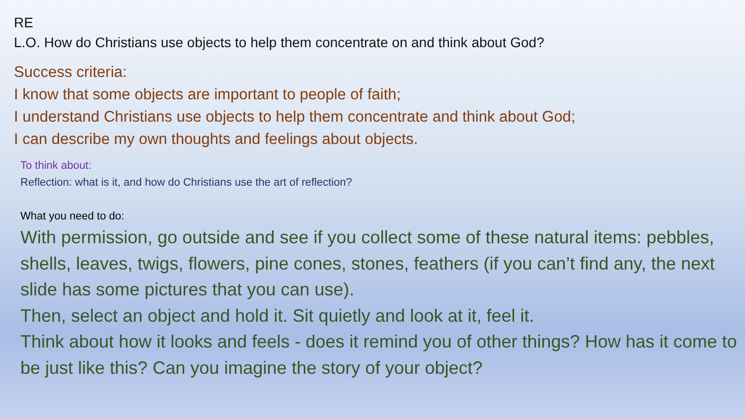RE
L.O. How do Christians use objects to help them concentrate on and think about God?
Success criteria:
I know that some objects are important to people of faith;
I understand Christians use objects to help them concentrate and think about God;
I can describe my own thoughts and feelings about objects.
To think about:
Reflection: what is it, and how do Christians use the art of reflection?
What you need to do:
With permission, go outside and see if you collect some of these natural items: pebbles, shells, leaves, twigs, flowers, pine cones, stones, feathers (if you can’t find any, the next slide has some pictures that you can use).
Then, select an object and hold it. Sit quietly and look at it, feel it.
Think about how it looks and feels - does it remind you of other things? How has it come to be just like this? Can you imagine the story of your object?